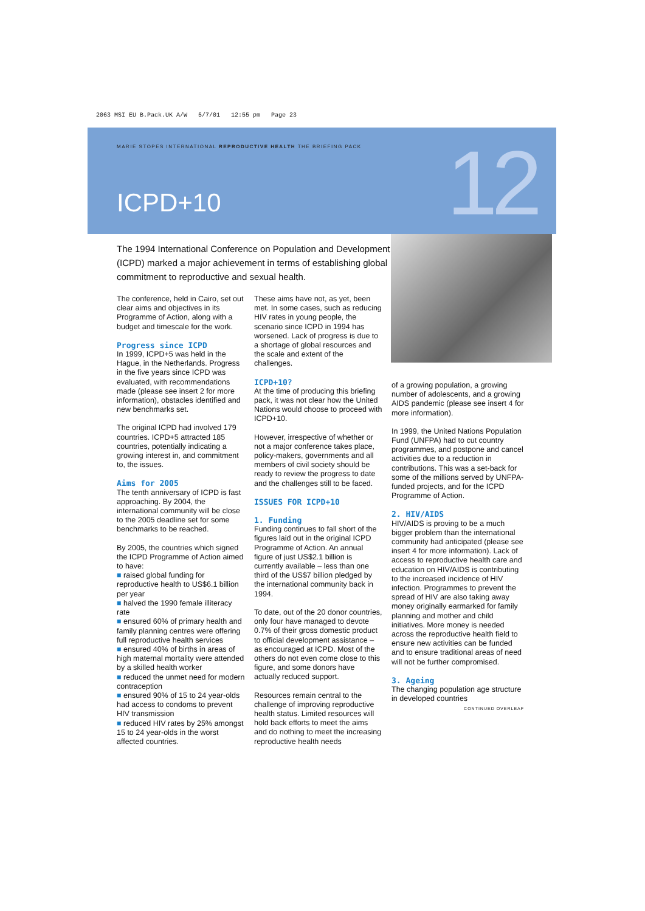2063 MSI EU B.Pack.UK A/W 5/7/01 12:55 pm Page 23
MARIE STOPES INTERNATIONAL REPRODUCTIVE HEALTH THE BRIEFING PACK
ICPD+10 12
The 1994 International Conference on Population and Development (ICPD) marked a major achievement in terms of establishing global commitment to reproductive and sexual health.
The conference, held in Cairo, set out clear aims and objectives in its Programme of Action, along with a budget and timescale for the work.
Progress since ICPD
In 1999, ICPD+5 was held in the Hague, in the Netherlands. Progress in the five years since ICPD was evaluated, with recommendations made (please see insert 2 for more information), obstacles identified and new benchmarks set.
The original ICPD had involved 179 countries. ICPD+5 attracted 185 countries, potentially indicating a growing interest in, and commitment to, the issues.
Aims for 2005
The tenth anniversary of ICPD is fast approaching. By 2004, the international community will be close to the 2005 deadline set for some benchmarks to be reached.
By 2005, the countries which signed the ICPD Programme of Action aimed to have:
■ raised global funding for reproductive health to US$6.1 billion per year
■ halved the 1990 female illiteracy rate
■ ensured 60% of primary health and family planning centres were offering full reproductive health services
■ ensured 40% of births in areas of high maternal mortality were attended by a skilled health worker
■ reduced the unmet need for modern contraception
■ ensured 90% of 15 to 24 year-olds had access to condoms to prevent HIV transmission
■ reduced HIV rates by 25% amongst 15 to 24 year-olds in the worst affected countries.
These aims have not, as yet, been met. In some cases, such as reducing HIV rates in young people, the scenario since ICPD in 1994 has worsened. Lack of progress is due to a shortage of global resources and the scale and extent of the challenges.
ICPD+10?
At the time of producing this briefing pack, it was not clear how the United Nations would choose to proceed with ICPD+10.
However, irrespective of whether or not a major conference takes place, policy-makers, governments and all members of civil society should be ready to review the progress to date and the challenges still to be faced.
ISSUES FOR ICPD+10
1. Funding
Funding continues to fall short of the figures laid out in the original ICPD Programme of Action. An annual figure of just US$2.1 billion is currently available – less than one third of the US$7 billion pledged by the international community back in 1994.
To date, out of the 20 donor countries, only four have managed to devote 0.7% of their gross domestic product to official development assistance – as encouraged at ICPD. Most of the others do not even come close to this figure, and some donors have actually reduced support.
Resources remain central to the challenge of improving reproductive health status. Limited resources will hold back efforts to meet the aims and do nothing to meet the increasing reproductive health needs
of a growing population, a growing number of adolescents, and a growing AIDS pandemic (please see insert 4 for more information).
In 1999, the United Nations Population Fund (UNFPA) had to cut country programmes, and postpone and cancel activities due to a reduction in contributions. This was a set-back for some of the millions served by UNFPA-funded projects, and for the ICPD Programme of Action.
2. HIV/AIDS
HIV/AIDS is proving to be a much bigger problem than the international community had anticipated (please see insert 4 for more information). Lack of access to reproductive health care and education on HIV/AIDS is contributing to the increased incidence of HIV infection. Programmes to prevent the spread of HIV are also taking away money originally earmarked for family planning and mother and child initiatives. More money is needed across the reproductive health field to ensure new activities can be funded and to ensure traditional areas of need will not be further compromised.
3. Ageing
The changing population age structure in developed countries
CONTINUED OVERLEAF